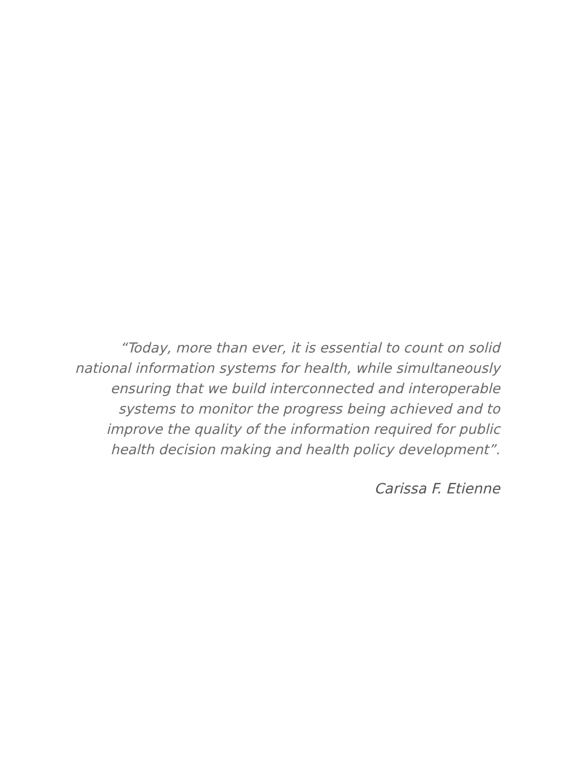“Today, more than ever, it is essential to count on solid
national information systems for health, while simultaneously
ensuring that we build interconnected and interoperable
systems to monitor the progress being achieved and to
improve the quality of the information required for public
health decision making and health policy development”.
Carissa F. Etienne